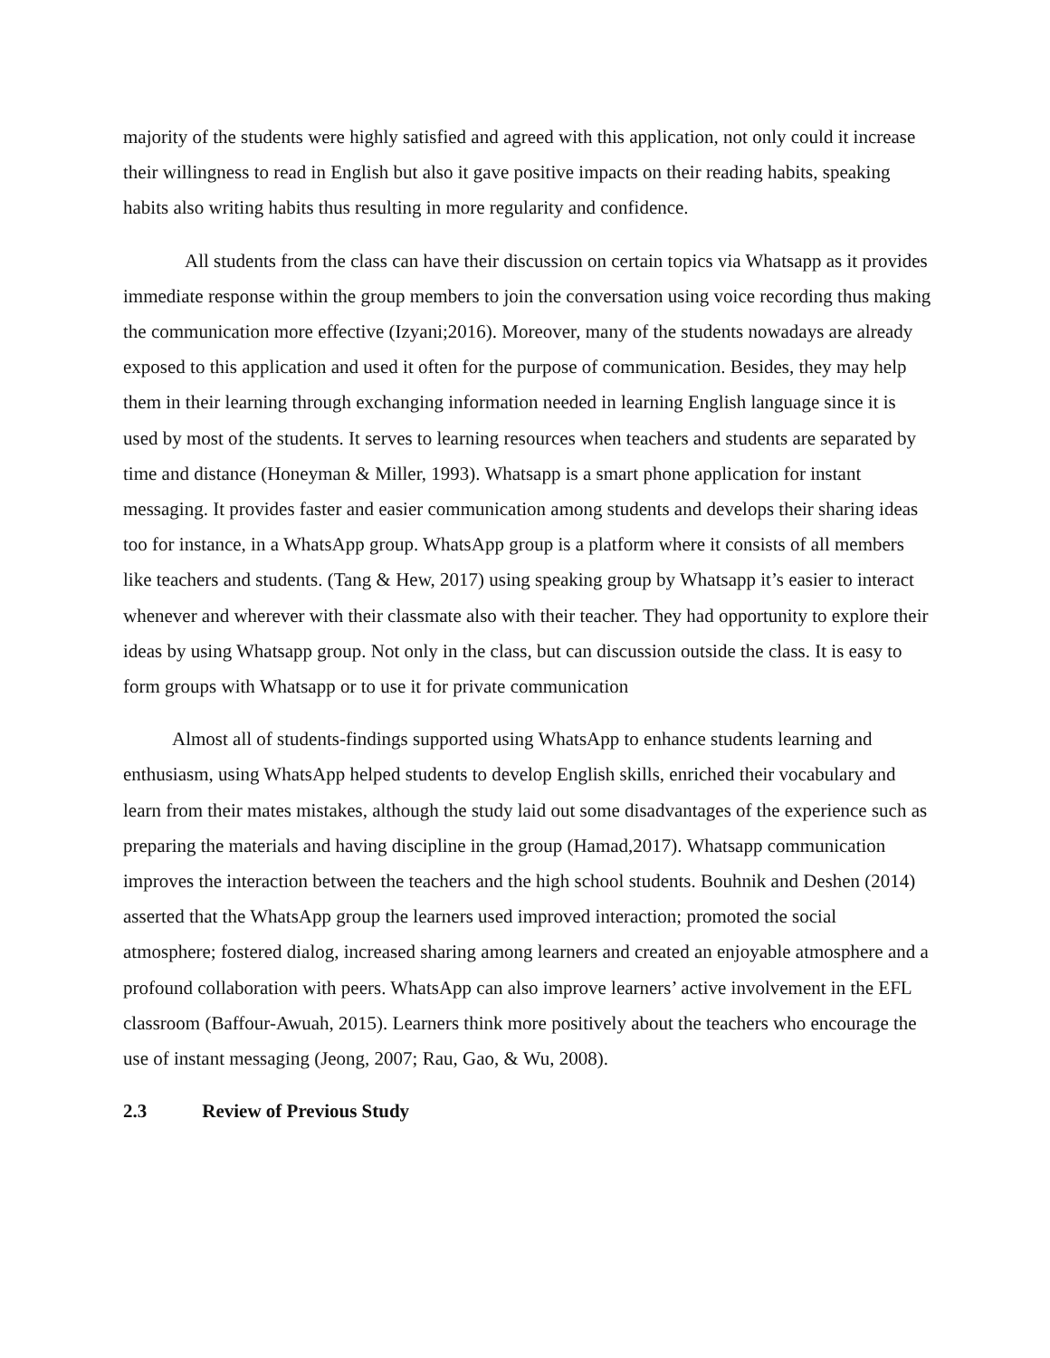majority of the students were highly satisfied and agreed with this application, not only could it increase their willingness to read in English but also it gave positive impacts on their reading habits, speaking habits also writing habits thus resulting in more regularity and confidence.
All students from the class can have their discussion on certain topics via Whatsapp as it provides immediate response within the group members to join the conversation using voice recording thus making the communication more effective (Izyani;2016). Moreover, many of the students nowadays are already exposed to this application and used it often for the purpose of communication. Besides, they may help them in their learning through exchanging information needed in learning English language since it is used by most of the students. It serves to learning resources when teachers and students are separated by time and distance (Honeyman & Miller, 1993). Whatsapp is a smart phone application for instant messaging. It provides faster and easier communication among students and develops their sharing ideas too for instance, in a WhatsApp group. WhatsApp group is a platform where it consists of all members like teachers and students. (Tang & Hew, 2017) using speaking group by Whatsapp it’s easier to interact whenever and wherever with their classmate also with their teacher. They had opportunity to explore their ideas by using Whatsapp group. Not only in the class, but can discussion outside the class. It is easy to form groups with Whatsapp or to use it for private communication
Almost all of students-findings supported using WhatsApp to enhance students learning and enthusiasm, using WhatsApp helped students to develop English skills, enriched their vocabulary and learn from their mates mistakes, although the study laid out some disadvantages of the experience such as preparing the materials and having discipline in the group (Hamad,2017). Whatsapp communication improves the interaction between the teachers and the high school students. Bouhnik and Deshen (2014) asserted that the WhatsApp group the learners used improved interaction; promoted the social atmosphere; fostered dialog, increased sharing among learners and created an enjoyable atmosphere and a profound collaboration with peers. WhatsApp can also improve learners’ active involvement in the EFL classroom (Baffour-Awuah, 2015). Learners think more positively about the teachers who encourage the use of instant messaging (Jeong, 2007; Rau, Gao, & Wu, 2008).
2.3 Review of Previous Study